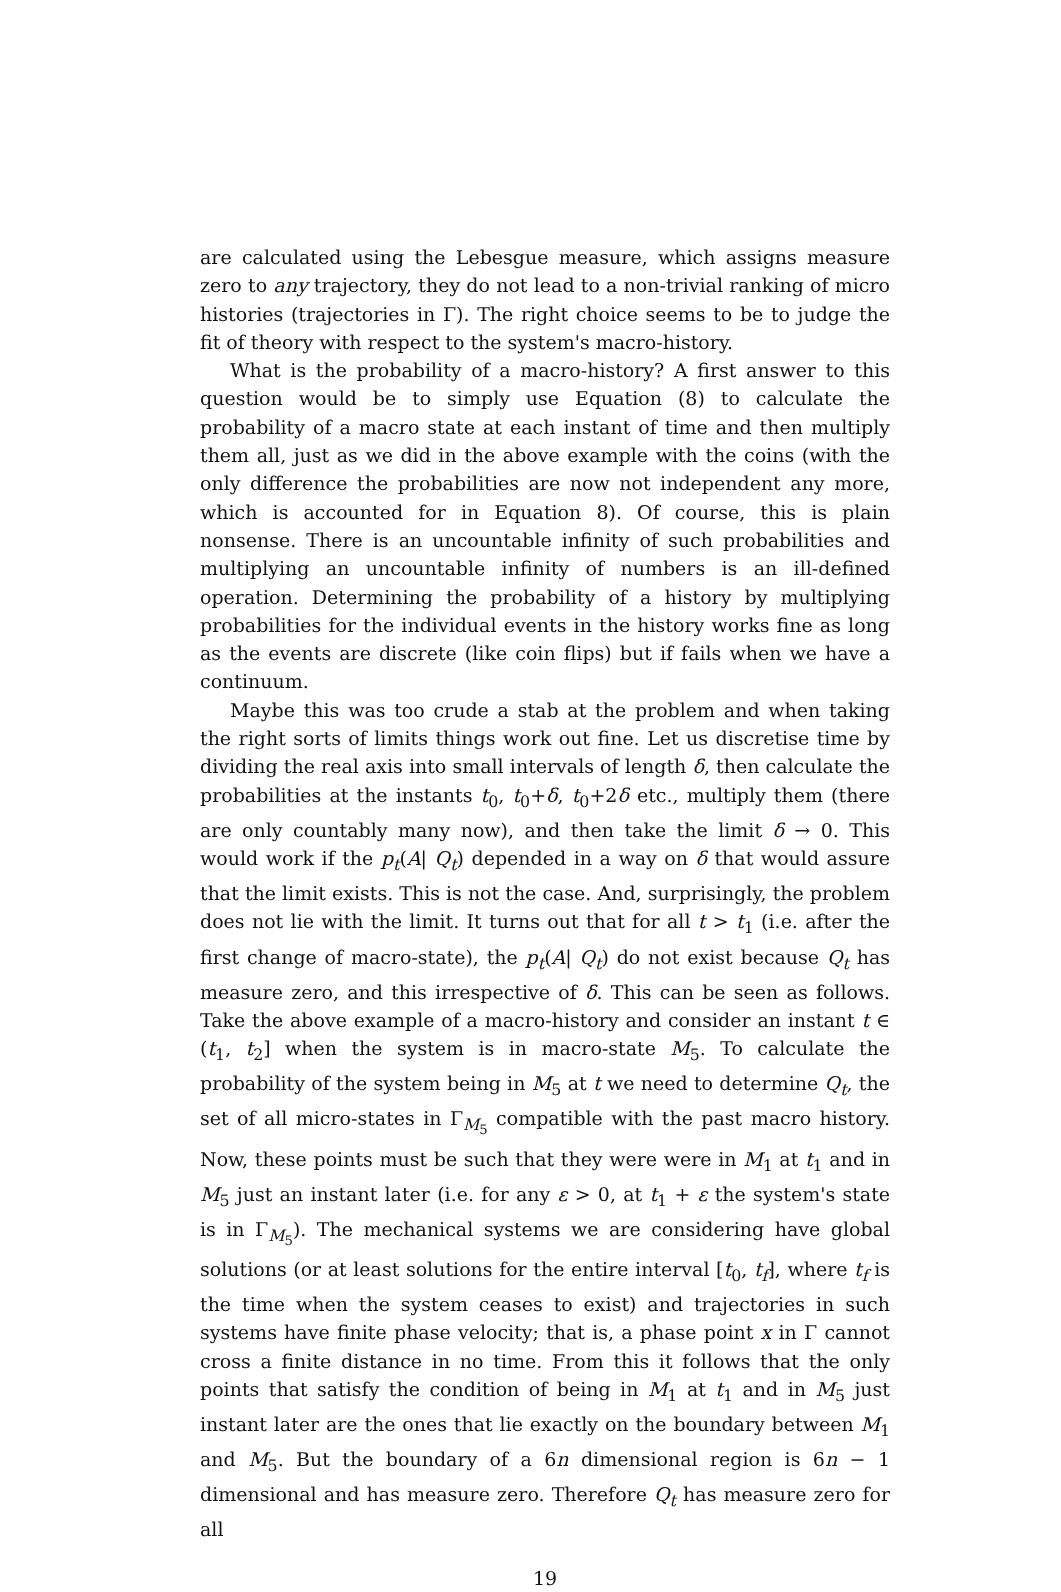are calculated using the Lebesgue measure, which assigns measure zero to any trajectory, they do not lead to a non-trivial ranking of micro histories (trajectories in Γ). The right choice seems to be to judge the fit of theory with respect to the system's macro-history.
What is the probability of a macro-history? A first answer to this question would be to simply use Equation (8) to calculate the probability of a macro state at each instant of time and then multiply them all, just as we did in the above example with the coins (with the only difference the probabilities are now not independent any more, which is accounted for in Equation 8). Of course, this is plain nonsense. There is an uncountable infinity of such probabilities and multiplying an uncountable infinity of numbers is an ill-defined operation. Determining the probability of a history by multiplying probabilities for the individual events in the history works fine as long as the events are discrete (like coin flips) but if fails when we have a continuum.
Maybe this was too crude a stab at the problem and when taking the right sorts of limits things work out fine. Let us discretise time by dividing the real axis into small intervals of length δ, then calculate the probabilities at the instants t<sub>0</sub>, t<sub>0</sub>+δ, t<sub>0</sub>+2δ etc., multiply them (there are only countably many now), and then take the limit δ → 0. This would work if the p<sub>t</sub>(A| Q<sub>t</sub>) depended in a way on δ that would assure that the limit exists. This is not the case. And, surprisingly, the problem does not lie with the limit. It turns out that for all t > t<sub>1</sub> (i.e. after the first change of macro-state), the p<sub>t</sub>(A| Q<sub>t</sub>) do not exist because Q<sub>t</sub> has measure zero, and this irrespective of δ. This can be seen as follows. Take the above example of a macro-history and consider an instant t ∈ (t<sub>1</sub>, t<sub>2</sub>] when the system is in macro-state M<sub>5</sub>. To calculate the probability of the system being in M<sub>5</sub> at t we need to determine Q<sub>t</sub>, the set of all micro-states in Γ<sub>M<sub>5</sub></sub> compatible with the past macro history. Now, these points must be such that they were were in M<sub>1</sub> at t<sub>1</sub> and in M<sub>5</sub> just an instant later (i.e. for any ε > 0, at t<sub>1</sub> + ε the system's state is in Γ<sub>M<sub>5</sub></sub>). The mechanical systems we are considering have global solutions (or at least solutions for the entire interval [t<sub>0</sub>, t<sub>f</sub>], where t<sub>f</sub> is the time when the system ceases to exist) and trajectories in such systems have finite phase velocity; that is, a phase point x in Γ cannot cross a finite distance in no time. From this it follows that the only points that satisfy the condition of being in M<sub>1</sub> at t<sub>1</sub> and in M<sub>5</sub> just instant later are the ones that lie exactly on the boundary between M<sub>1</sub> and M<sub>5</sub>. But the boundary of a 6n dimensional region is 6n − 1 dimensional and has measure zero. Therefore Q<sub>t</sub> has measure zero for all
19